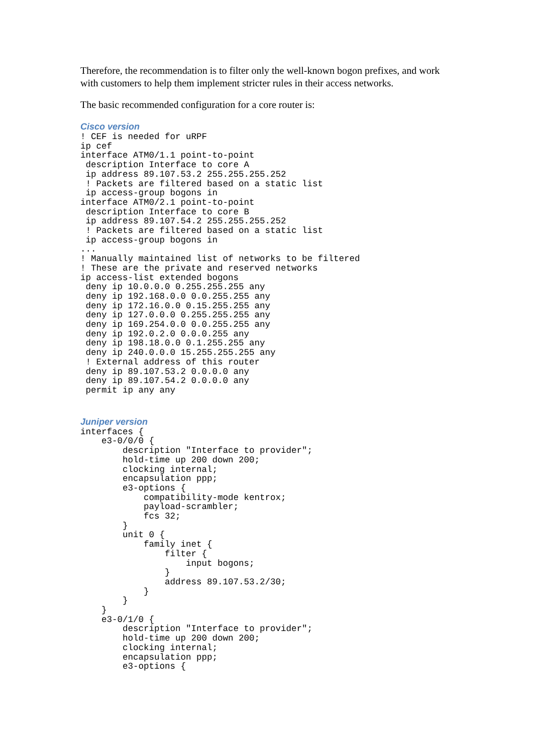Therefore, the recommendation is to filter only the well-known bogon prefixes, and work with customers to help them implement stricter rules in their access networks.
The basic recommended configuration for a core router is:
Cisco version
! CEF is needed for uRPF
ip cef
interface ATM0/1.1 point-to-point
 description Interface to core A
 ip address 89.107.53.2 255.255.255.252
 ! Packets are filtered based on a static list
 ip access-group bogons in
interface ATM0/2.1 point-to-point
 description Interface to core B
 ip address 89.107.54.2 255.255.255.252
 ! Packets are filtered based on a static list
 ip access-group bogons in
...
! Manually maintained list of networks to be filtered
! These are the private and reserved networks
ip access-list extended bogons
 deny ip 10.0.0.0 0.255.255.255 any
 deny ip 192.168.0.0 0.0.255.255 any
 deny ip 172.16.0.0 0.15.255.255 any
 deny ip 127.0.0.0 0.255.255.255 any
 deny ip 169.254.0.0 0.0.255.255 any
 deny ip 192.0.2.0 0.0.0.255 any
 deny ip 198.18.0.0 0.1.255.255 any
 deny ip 240.0.0.0 15.255.255.255 any
 ! External address of this router
 deny ip 89.107.53.2 0.0.0.0 any
 deny ip 89.107.54.2 0.0.0.0 any
 permit ip any any
Juniper version
interfaces {
    e3-0/0/0 {
        description "Interface to provider";
        hold-time up 200 down 200;
        clocking internal;
        encapsulation ppp;
        e3-options {
            compatibility-mode kentrox;
            payload-scrambler;
            fcs 32;
        }
        unit 0 {
            family inet {
                filter {
                    input bogons;
                }
                address 89.107.53.2/30;
            }
        }
    }
    e3-0/1/0 {
        description "Interface to provider";
        hold-time up 200 down 200;
        clocking internal;
        encapsulation ppp;
        e3-options {